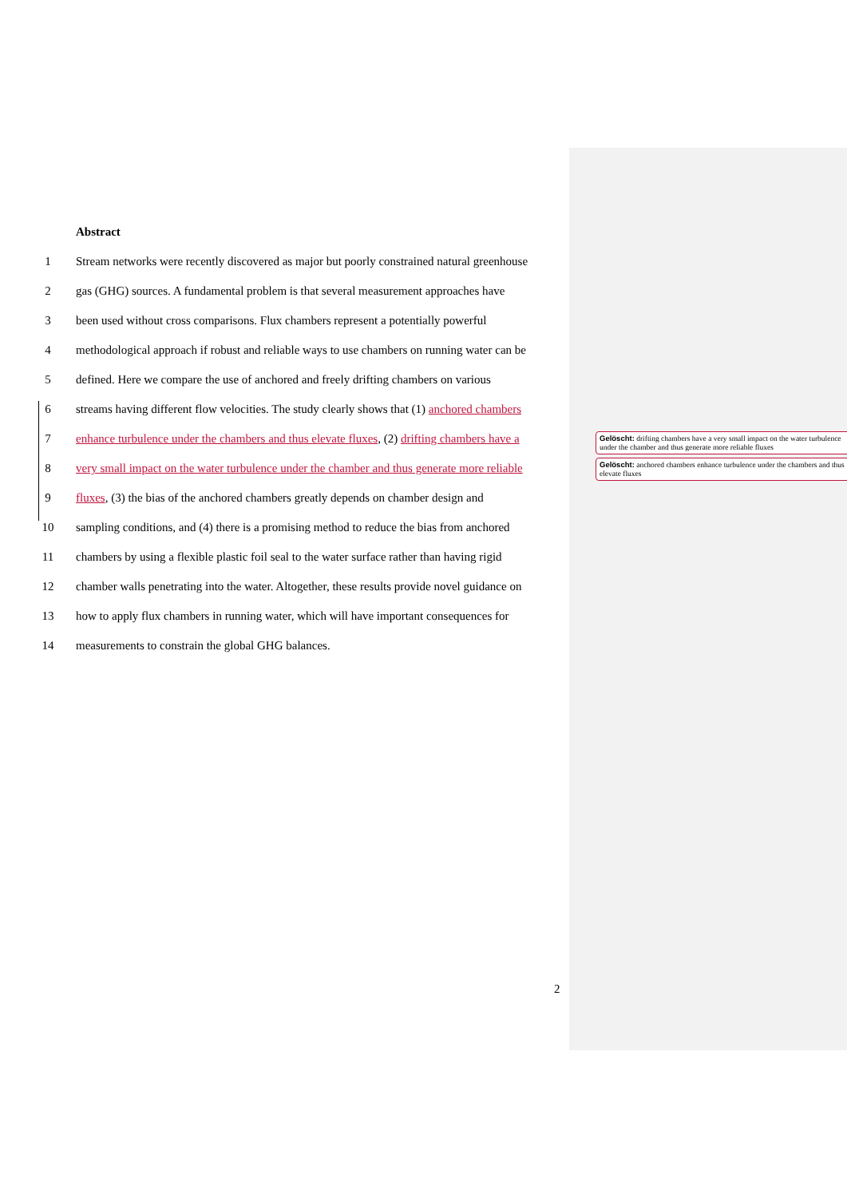Abstract
1 Stream networks were recently discovered as major but poorly constrained natural greenhouse
2 gas (GHG) sources. A fundamental problem is that several measurement approaches have
3 been used without cross comparisons. Flux chambers represent a potentially powerful
4 methodological approach if robust and reliable ways to use chambers on running water can be
5 defined. Here we compare the use of anchored and freely drifting chambers on various
6 streams having different flow velocities. The study clearly shows that (1) anchored chambers
7 enhance turbulence under the chambers and thus elevate fluxes, (2) drifting chambers have a
8 very small impact on the water turbulence under the chamber and thus generate more reliable
9 fluxes, (3) the bias of the anchored chambers greatly depends on chamber design and
10 sampling conditions, and (4) there is a promising method to reduce the bias from anchored
11 chambers by using a flexible plastic foil seal to the water surface rather than having rigid
12 chamber walls penetrating into the water. Altogether, these results provide novel guidance on
13 how to apply flux chambers in running water, which will have important consequences for
14 measurements to constrain the global GHG balances.
Gelöscht: drifting chambers have a very small impact on the water turbulence under the chamber and thus generate more reliable fluxes
Gelöscht: anchored chambers enhance turbulence under the chambers and thus elevate fluxes
2